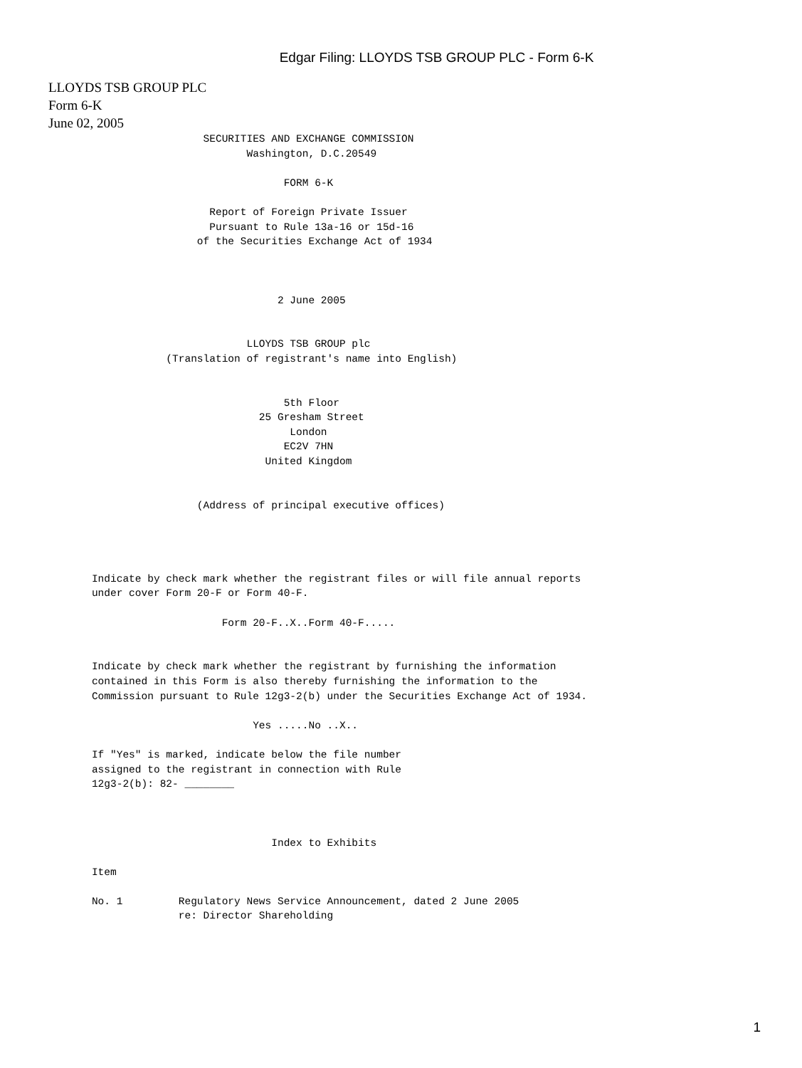Edgar Filing: LLOYDS TSB GROUP PLC - Form 6-K
LLOYDS TSB GROUP PLC
Form 6-K
June 02, 2005
                         SECURITIES AND EXCHANGE COMMISSION
                                Washington, D.C.20549

                                      FORM 6-K

                          Report of Foreign Private Issuer
                          Pursuant to Rule 13a-16 or 15d-16
                        of the Securities Exchange Act of 1934



                                     2 June 2005


                                LLOYDS TSB GROUP plc
                   (Translation of registrant's name into English)


                                      5th Floor
                                  25 Gresham Street
                                       London
                                      EC2V 7HN
                                   United Kingdom


                        (Address of principal executive offices)




       Indicate by check mark whether the registrant files or will file annual reports
       under cover Form 20-F or Form 40-F.

                            Form 20-F..X..Form 40-F.....


       Indicate by check mark whether the registrant by furnishing the information
       contained in this Form is also thereby furnishing the information to the
       Commission pursuant to Rule 12g3-2(b) under the Securities Exchange Act of 1934.

                                 Yes .....No ..X..

       If "Yes" is marked, indicate below the file number
       assigned to the registrant in connection with Rule
       12g3-2(b): 82- ________



                                    Index to Exhibits

       Item

       No. 1         Regulatory News Service Announcement, dated 2 June 2005
                     re: Director Shareholding
1